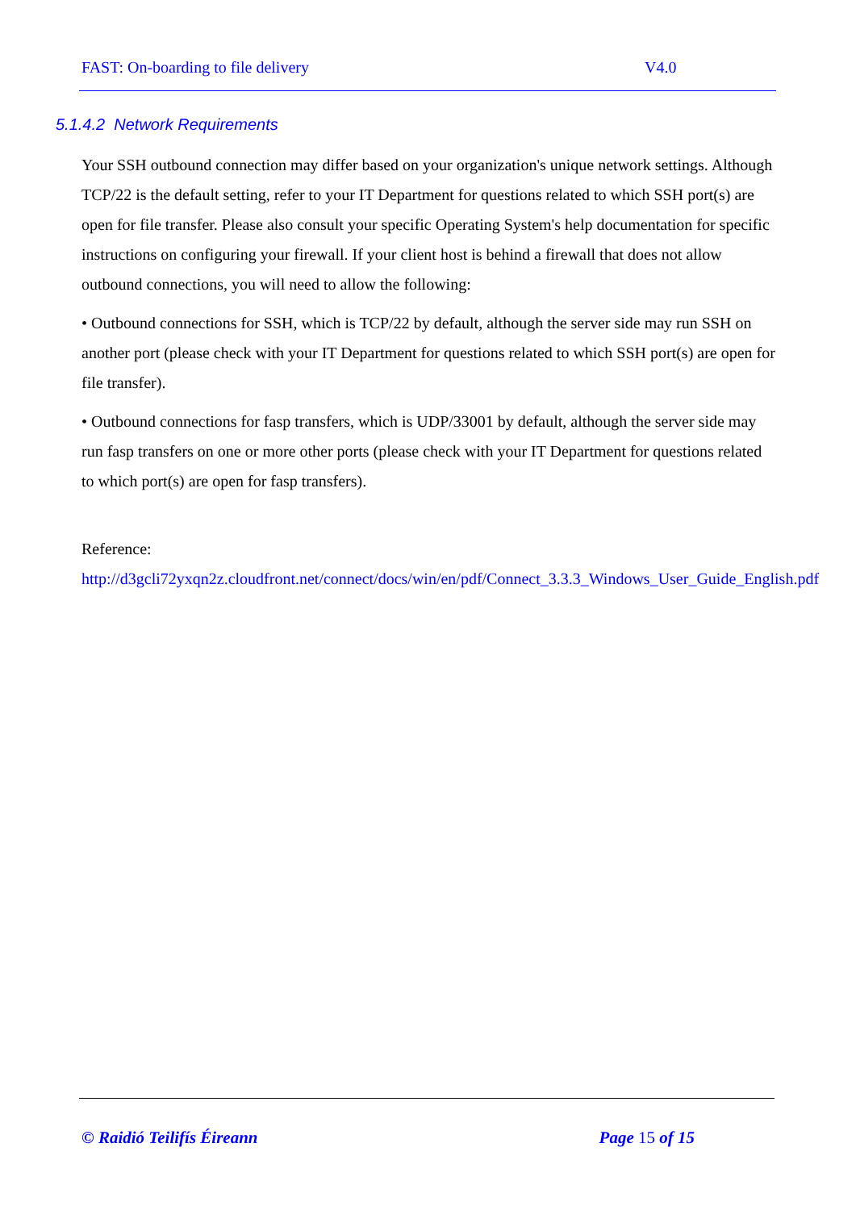FAST: On-boarding to file delivery V4.0
5.1.4.2 Network Requirements
Your SSH outbound connection may differ based on your organization's unique network settings. Although TCP/22 is the default setting, refer to your IT Department for questions related to which SSH port(s) are open for file transfer. Please also consult your specific Operating System's help documentation for specific instructions on configuring your firewall. If your client host is behind a firewall that does not allow outbound connections, you will need to allow the following:
• Outbound connections for SSH, which is TCP/22 by default, although the server side may run SSH on another port (please check with your IT Department for questions related to which SSH port(s) are open for file transfer).
• Outbound connections for fasp transfers, which is UDP/33001 by default, although the server side may run fasp transfers on one or more other ports (please check with your IT Department for questions related to which port(s) are open for fasp transfers).
Reference:
http://d3gcli72yxqn2z.cloudfront.net/connect/docs/win/en/pdf/Connect_3.3.3_Windows_User_Guide_English.pdf
© Raidió Teilifís Éireann Page 15 of 15